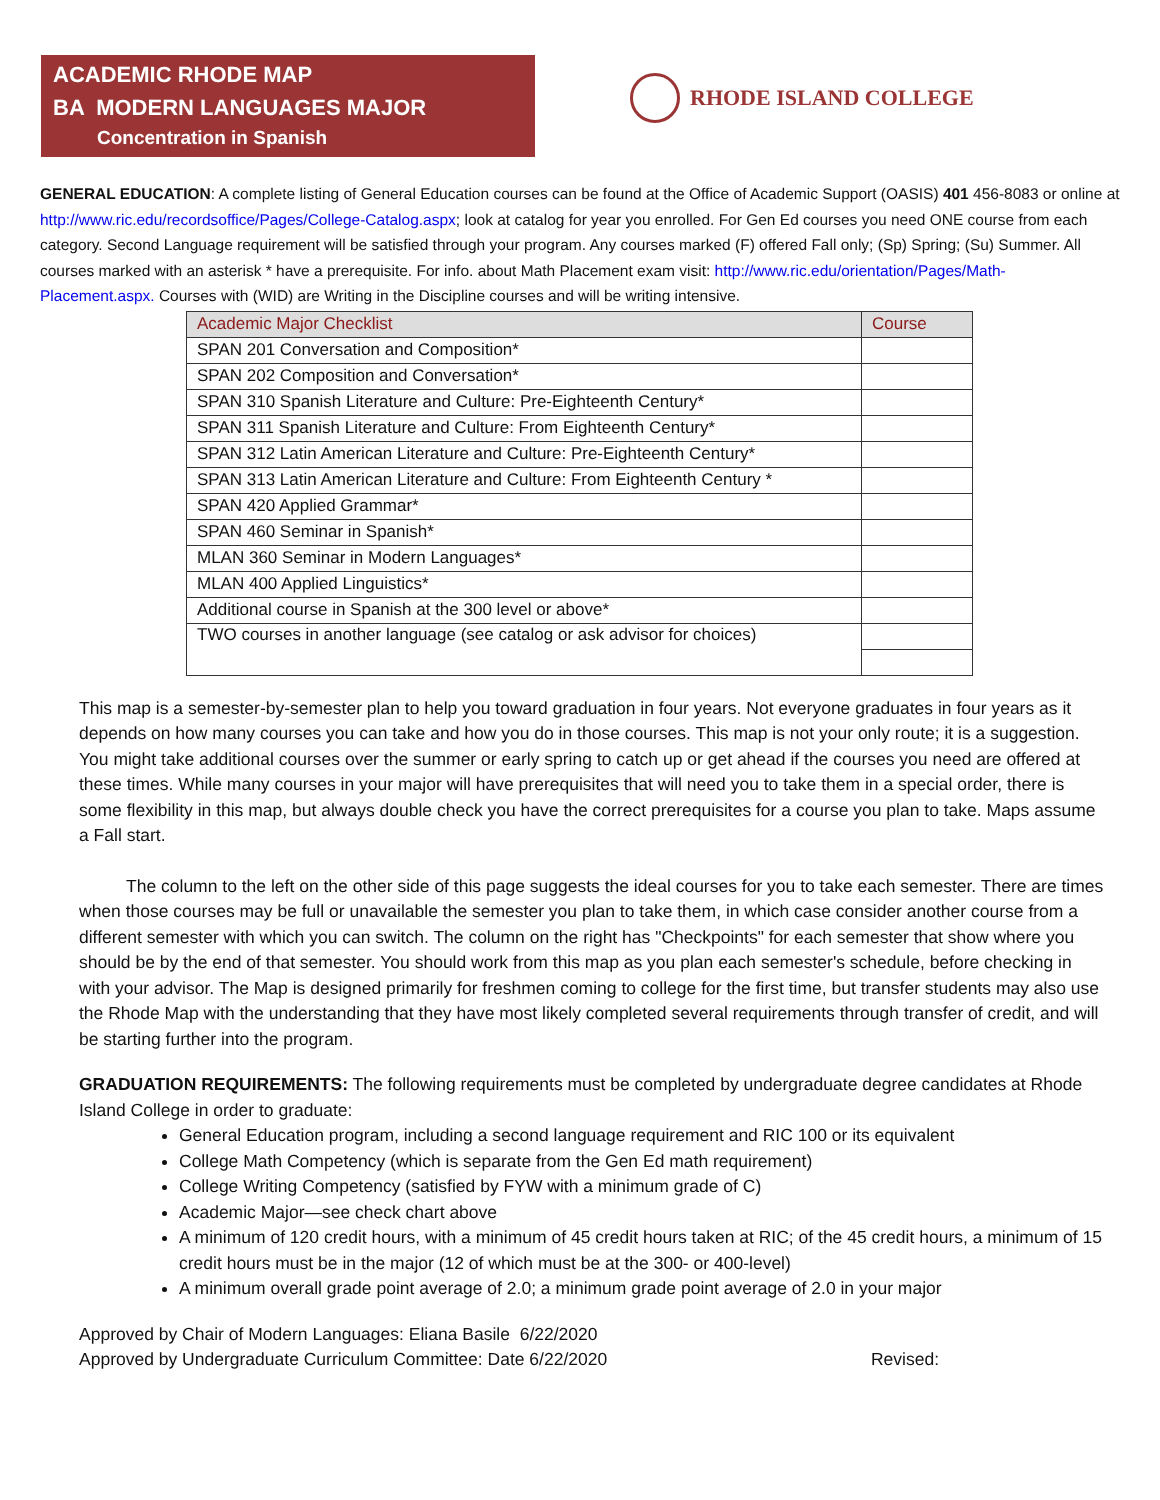ACADEMIC RHODE MAP
BA MODERN LANGUAGES MAJOR
Concentration in Spanish
RHODE ISLAND COLLEGE
GENERAL EDUCATION: A complete listing of General Education courses can be found at the Office of Academic Support (OASIS) 401 456-8083 or online at http://www.ric.edu/recordsoffice/Pages/College-Catalog.aspx; look at catalog for year you enrolled. For Gen Ed courses you need ONE course from each category. Second Language requirement will be satisfied through your program. Any courses marked (F) offered Fall only; (Sp) Spring; (Su) Summer. All courses marked with an asterisk * have a prerequisite. For info. about Math Placement exam visit: http://www.ric.edu/orientation/Pages/Math-Placement.aspx. Courses with (WID) are Writing in the Discipline courses and will be writing intensive.
| Academic Major Checklist | Course |
| --- | --- |
| SPAN 201 Conversation and Composition* | |
| SPAN 202 Composition and Conversation* | |
| SPAN 310 Spanish Literature and Culture: Pre-Eighteenth Century* | |
| SPAN 311 Spanish Literature and Culture: From Eighteenth Century* | |
| SPAN 312 Latin American Literature and Culture: Pre-Eighteenth Century* | |
| SPAN 313 Latin American Literature and Culture: From Eighteenth Century * | |
| SPAN 420 Applied Grammar* | |
| SPAN 460 Seminar in Spanish* | |
| MLAN 360 Seminar in Modern Languages* | |
| MLAN 400 Applied Linguistics* | |
| Additional course in Spanish at the 300 level or above* | |
| TWO courses in another language (see catalog or ask advisor for choices) | |
This map is a semester-by-semester plan to help you toward graduation in four years. Not everyone graduates in four years as it depends on how many courses you can take and how you do in those courses. This map is not your only route; it is a suggestion. You might take additional courses over the summer or early spring to catch up or get ahead if the courses you need are offered at these times. While many courses in your major will have prerequisites that will need you to take them in a special order, there is some flexibility in this map, but always double check you have the correct prerequisites for a course you plan to take. Maps assume a Fall start.
The column to the left on the other side of this page suggests the ideal courses for you to take each semester. There are times when those courses may be full or unavailable the semester you plan to take them, in which case consider another course from a different semester with which you can switch. The column on the right has "Checkpoints" for each semester that show where you should be by the end of that semester. You should work from this map as you plan each semester's schedule, before checking in with your advisor. The Map is designed primarily for freshmen coming to college for the first time, but transfer students may also use the Rhode Map with the understanding that they have most likely completed several requirements through transfer of credit, and will be starting further into the program.
GRADUATION REQUIREMENTS: The following requirements must be completed by undergraduate degree candidates at Rhode Island College in order to graduate:
General Education program, including a second language requirement and RIC 100 or its equivalent
College Math Competency (which is separate from the Gen Ed math requirement)
College Writing Competency (satisfied by FYW with a minimum grade of C)
Academic Major—see check chart above
A minimum of 120 credit hours, with a minimum of 45 credit hours taken at RIC; of the 45 credit hours, a minimum of 15 credit hours must be in the major (12 of which must be at the 300- or 400-level)
A minimum overall grade point average of 2.0; a minimum grade point average of 2.0 in your major
Approved by Chair of Modern Languages: Eliana Basile 6/22/2020
Approved by Undergraduate Curriculum Committee: Date 6/22/2020 Revised: